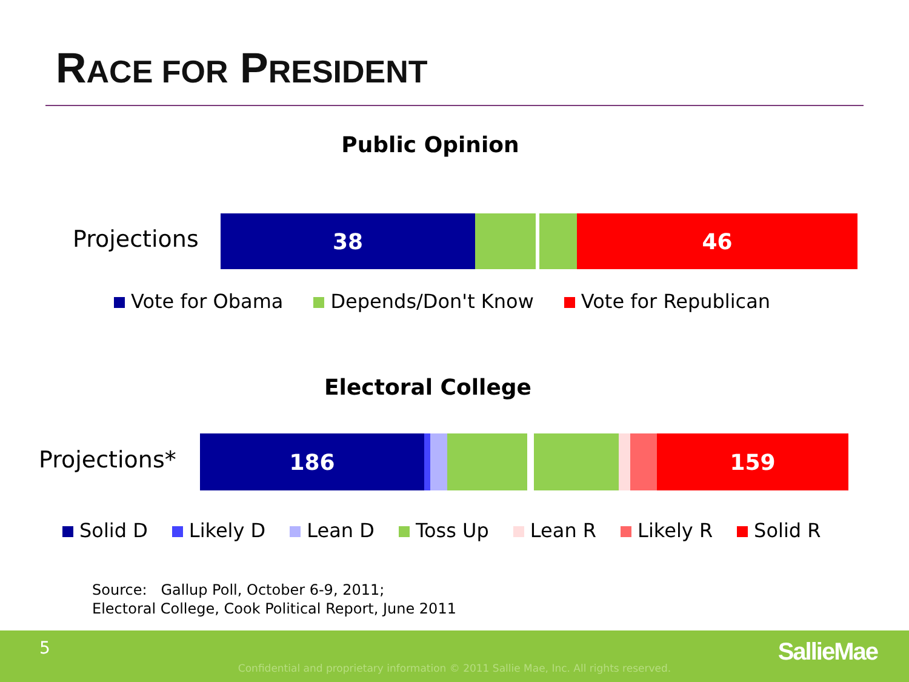RACE FOR PRESIDENT
Public Opinion
Projections
38 46
Vote for Obama Depends/Don't Know Vote for Republican
Electoral College
Projections*
186 159
Solid D Likely D Lean D Toss Up Lean R Likely R Solid R
Source: Gallup Poll, October 6-9, 2011;
Electoral College, Cook Political Report, June 2011
5
Confidential and proprietary information © 2011 Sallie Mae, Inc. All rights reserved.
SallieMae